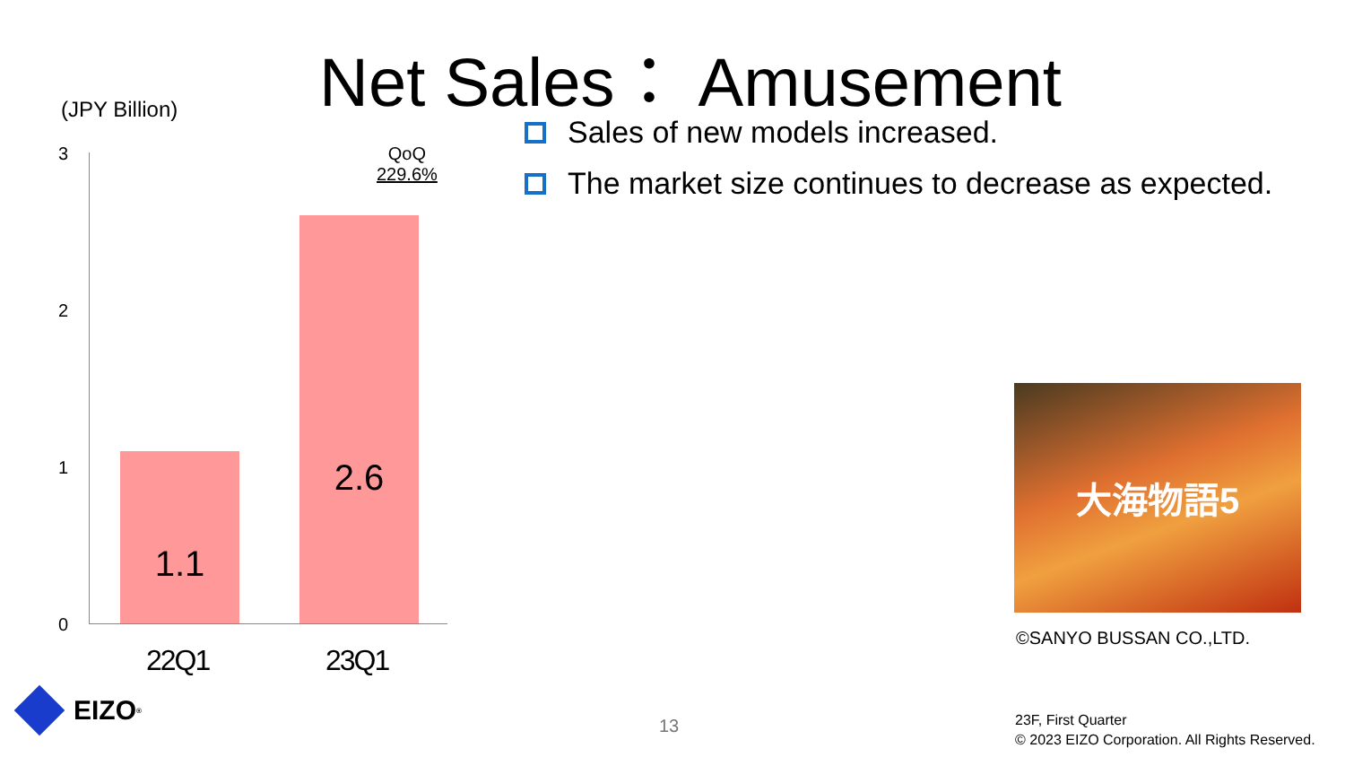Net Sales： Amusement
(JPY Billion)
3
2
1
0
1.1
2.6
QoQ
229.6%
22Q1 23Q1
Sales of new models increased.
The market size continues to decrease as expected.
大海物語5
©SANYO BUSSAN CO.,LTD.
EIZO<sup>®</sup>
13
23F, First Quarter
© 2023 EIZO Corporation. All Rights Reserved.